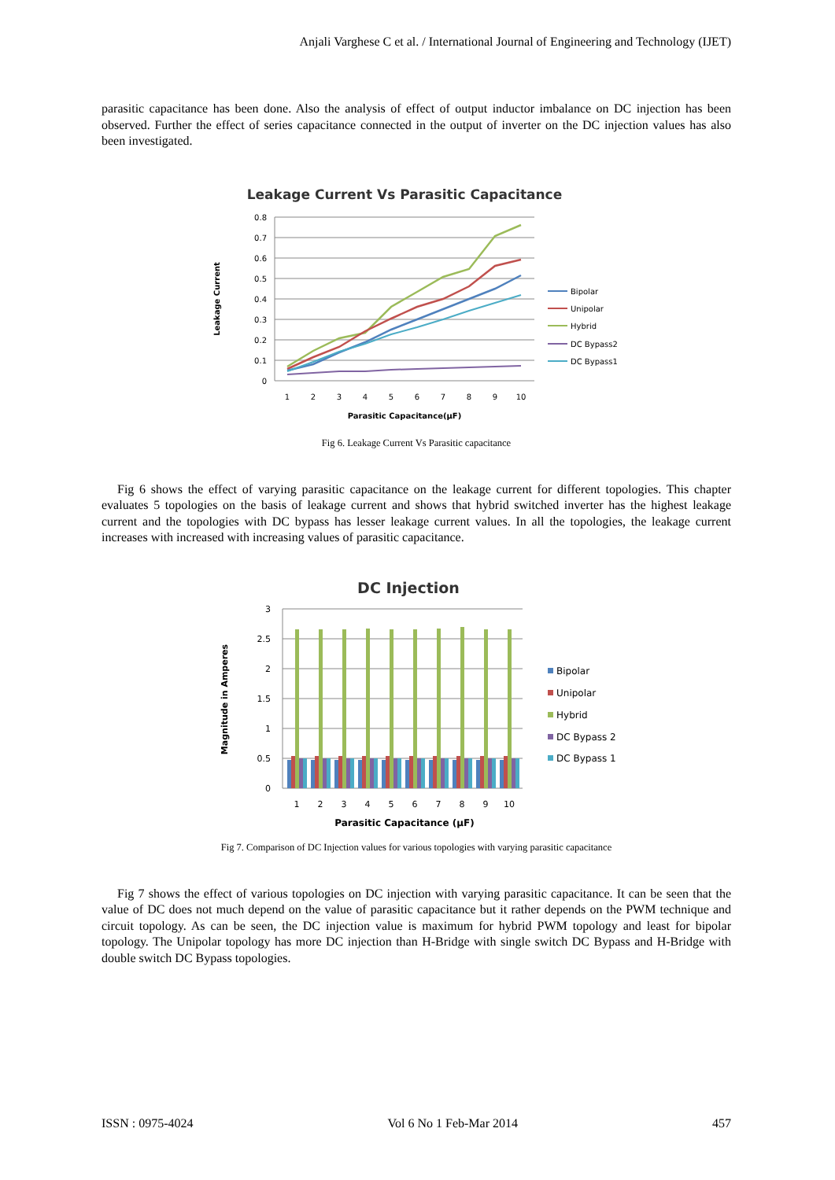Anjali Varghese C et al. / International Journal of Engineering and Technology (IJET)
parasitic capacitance has been done. Also the analysis of effect of output inductor imbalance on DC injection has been observed. Further the effect of series capacitance connected in the output of inverter on the DC injection values has also been investigated.
Leakage Current Vs Parasitic Capacitance
0.8
0.7
0.6
0.5
0.4
0.3
0.2
0.1
0
1
2
3
4
5
6
7
8
9
10
Parasitic Capacitance(µF)
Leakage Current
Bipolar
Unipolar
Hybrid
DC Bypass2
DC Bypass1
Fig 6. Leakage Current Vs Parasitic capacitance
Fig 6 shows the effect of varying parasitic capacitance on the leakage current for different topologies. This chapter evaluates 5 topologies on the basis of leakage current and shows that hybrid switched inverter has the highest leakage current and the topologies with DC bypass has lesser leakage current values. In all the topologies, the leakage current increases with increased with increasing values of parasitic capacitance.
DC Injection
3
2.5
2
1.5
1
0.5
0
1
2
3
4
5
6
7
8
9
10
Parasitic Capacitance (µF)
Magnitude in Amperes
Bipolar
Unipolar
Hybrid
DC Bypass 2
DC Bypass 1
Fig 7. Comparison of DC Injection values for various topologies with varying parasitic capacitance
Fig 7 shows the effect of various topologies on DC injection with varying parasitic capacitance. It can be seen that the value of DC does not much depend on the value of parasitic capacitance but it rather depends on the PWM technique and circuit topology. As can be seen, the DC injection value is maximum for hybrid PWM topology and least for bipolar topology. The Unipolar topology has more DC injection than H-Bridge with single switch DC Bypass and H-Bridge with double switch DC Bypass topologies.
ISSN : 0975-4024 Vol 6 No 1 Feb-Mar 2014 457